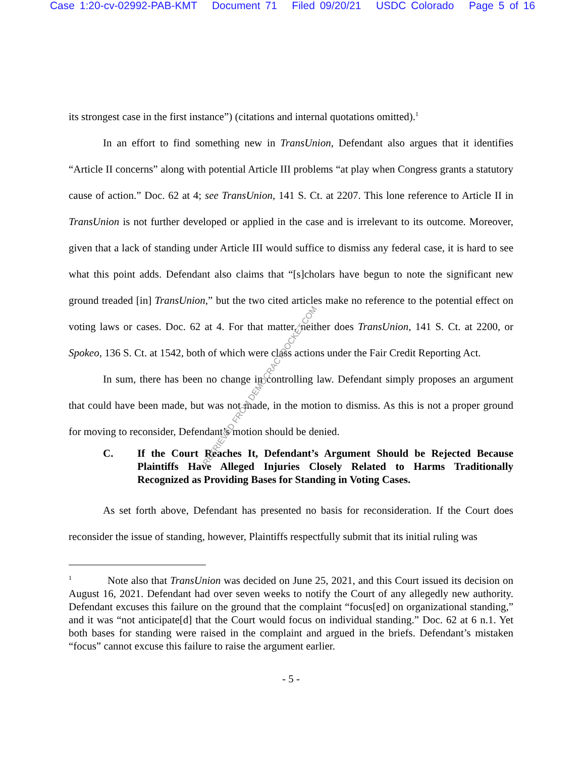Case 1:20-cv-02992-PAB-KMT Document 71 Filed 09/20/21 USDC Colorado Page 5 of 16
its strongest case in the first instance”) (citations and internal quotations omitted).<sup>1</sup>
In an effort to find something new in TransUnion, Defendant also argues that it identifies “Article II concerns” along with potential Article III problems “at play when Congress grants a statutory cause of action.” Doc. 62 at 4; see TransUnion, 141 S. Ct. at 2207. This lone reference to Article II in TransUnion is not further developed or applied in the case and is irrelevant to its outcome. Moreover, given that a lack of standing under Article III would suffice to dismiss any federal case, it is hard to see what this point adds. Defendant also claims that “[s]cholars have begun to note the significant new ground treaded [in] TransUnion,” but the two cited articles make no reference to the potential effect on voting laws or cases. Doc. 62 at 4. For that matter, neither does TransUnion, 141 S. Ct. at 2200, or Spokeo, 136 S. Ct. at 1542, both of which were class actions under the Fair Credit Reporting Act.
In sum, there has been no change in controlling law. Defendant simply proposes an argument that could have been made, but was not made, in the motion to dismiss. As this is not a proper ground for moving to reconsider, Defendant’s motion should be denied.
C. If the Court Reaches It, Defendant’s Argument Should be Rejected Because Plaintiffs Have Alleged Injuries Closely Related to Harms Traditionally Recognized as Providing Bases for Standing in Voting Cases.
As set forth above, Defendant has presented no basis for reconsideration. If the Court does reconsider the issue of standing, however, Plaintiffs respectfully submit that its initial ruling was
<sup>1</sup> Note also that TransUnion was decided on June 25, 2021, and this Court issued its decision on August 16, 2021. Defendant had over seven weeks to notify the Court of any allegedly new authority. Defendant excuses this failure on the ground that the complaint “focus[ed] on organizational standing,” and it was “not anticipate[d] that the Court would focus on individual standing.” Doc. 62 at 6 n.1. Yet both bases for standing were raised in the complaint and argued in the briefs. Defendant’s mistaken “focus” cannot excuse this failure to raise the argument earlier.
- 5 -
RETRIEVED FROM DEMOCRACYDOCKET.COM